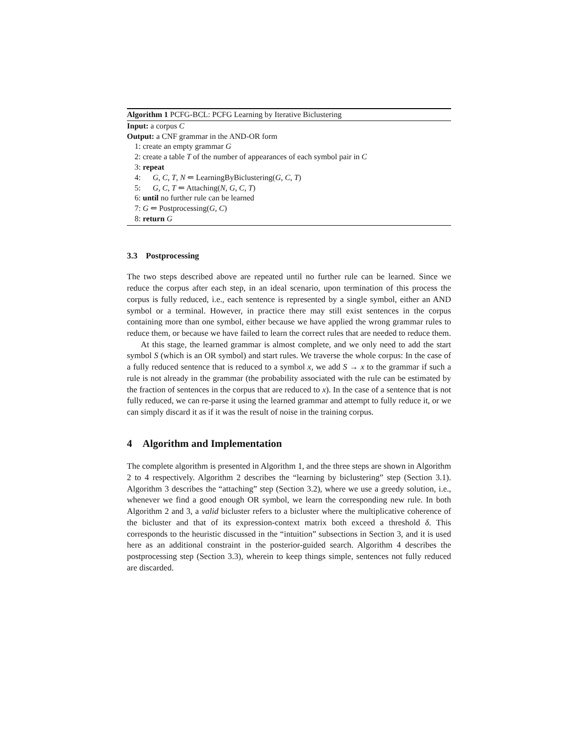Algorithm 1 PCFG-BCL: PCFG Learning by Iterative Biclustering
Input: a corpus C
Output: a CNF grammar in the AND-OR form
1: create an empty grammar G
2: create a table T of the number of appearances of each symbol pair in C
3: repeat
4: G, C, T, N ⇐ LearningByBiclustering(G, C, T)
5: G, C, T ⇐ Attaching(N, G, C, T)
6: until no further rule can be learned
7: G ⇐ Postprocessing(G, C)
8: return G
3.3 Postprocessing
The two steps described above are repeated until no further rule can be learned. Since we reduce the corpus after each step, in an ideal scenario, upon termination of this process the corpus is fully reduced, i.e., each sentence is represented by a single symbol, either an AND symbol or a terminal. However, in practice there may still exist sentences in the corpus containing more than one symbol, either because we have applied the wrong grammar rules to reduce them, or because we have failed to learn the correct rules that are needed to reduce them.
At this stage, the learned grammar is almost complete, and we only need to add the start symbol S (which is an OR symbol) and start rules. We traverse the whole corpus: In the case of a fully reduced sentence that is reduced to a symbol x, we add S → x to the grammar if such a rule is not already in the grammar (the probability associated with the rule can be estimated by the fraction of sentences in the corpus that are reduced to x). In the case of a sentence that is not fully reduced, we can re-parse it using the learned grammar and attempt to fully reduce it, or we can simply discard it as if it was the result of noise in the training corpus.
4 Algorithm and Implementation
The complete algorithm is presented in Algorithm 1, and the three steps are shown in Algorithm 2 to 4 respectively. Algorithm 2 describes the “learning by biclustering” step (Section 3.1). Algorithm 3 describes the “attaching” step (Section 3.2), where we use a greedy solution, i.e., whenever we find a good enough OR symbol, we learn the corresponding new rule. In both Algorithm 2 and 3, a valid bicluster refers to a bicluster where the multiplicative coherence of the bicluster and that of its expression-context matrix both exceed a threshold δ. This corresponds to the heuristic discussed in the “intuition” subsections in Section 3, and it is used here as an additional constraint in the posterior-guided search. Algorithm 4 describes the postprocessing step (Section 3.3), wherein to keep things simple, sentences not fully reduced are discarded.